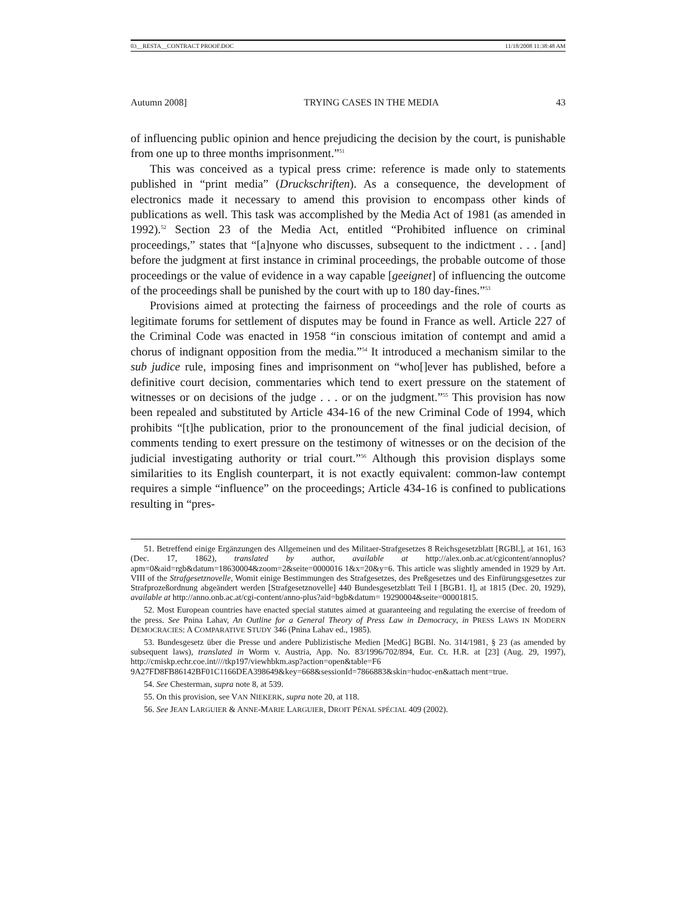03__RESTA__CONTRACT PROOF.DOC 11/18/2008 11:38:48 AM
Autumn 2008] TRYING CASES IN THE MEDIA 43
of influencing public opinion and hence prejudicing the decision by the court, is punishable from one up to three months imprisonment.”<sup>51</sup>
This was conceived as a typical press crime: reference is made only to statements published in “print media” (Druckschriften). As a consequence, the development of electronics made it necessary to amend this provision to encompass other kinds of publications as well. This task was accomplished by the Media Act of 1981 (as amended in 1992).<sup>52</sup> Section 23 of the Media Act, entitled “Prohibited influence on criminal proceedings,” states that “[a]nyone who discusses, subsequent to the indictment . . . [and] before the judgment at first instance in criminal proceedings, the probable outcome of those proceedings or the value of evidence in a way capable [geeignet] of influencing the outcome of the proceedings shall be punished by the court with up to 180 day-fines.”<sup>53</sup>
Provisions aimed at protecting the fairness of proceedings and the role of courts as legitimate forums for settlement of disputes may be found in France as well. Article 227 of the Criminal Code was enacted in 1958 “in conscious imitation of contempt and amid a chorus of indignant opposition from the media.”<sup>54</sup> It introduced a mechanism similar to the sub judice rule, imposing fines and imprisonment on “who[]ever has published, before a definitive court decision, commentaries which tend to exert pressure on the statement of witnesses or on decisions of the judge . . . or on the judgment.”<sup>55</sup> This provision has now been repealed and substituted by Article 434-16 of the new Criminal Code of 1994, which prohibits “[t]he publication, prior to the pronouncement of the final judicial decision, of comments tending to exert pressure on the testimony of witnesses or on the decision of the judicial investigating authority or trial court.”<sup>56</sup> Although this provision displays some similarities to its English counterpart, it is not exactly equivalent: common-law contempt requires a simple “influence” on the proceedings; Article 434-16 is confined to publications resulting in “pres-
51. Betreffend einige Ergänzungen des Allgemeinen und des Militaer-Strafgesetzes 8 Reichsgesetzblatt [RGBl.], at 161, 163 (Dec. 17, 1862), translated by author, available at http://alex.onb.ac.at/cgicontent/annoplus?apm=0&aid=rgb&datum=18630004&zoom=2&seite=0000016 1&x=20&y=6. This article was slightly amended in 1929 by Art. VIII of the Strafgesetznovelle, Womit einige Bestimmungen des Strafgesetzes, des Preßgesetzes und des Einfürungsgesetzes zur Strafprozeßordnung abgeändert werden [Strafgesetznovelle] 440 Bundesgesetzblatt Teil I [BGB1. I], at 1815 (Dec. 20, 1929), available at http://anno.onb.ac.at/cgi-content/anno-plus?aid=bgb&datum= 19290004&seite=00001815.
52. Most European countries have enacted special statutes aimed at guaranteeing and regulating the exercise of freedom of the press. See Pnina Lahav, An Outline for a General Theory of Press Law in Democracy, in PRESS LAWS IN MODERN DEMOCRACIES: A COMPARATIVE STUDY 346 (Pnina Lahav ed., 1985).
53. Bundesgesetz über die Presse und andere Publizistische Medien [MedG] BGBl. No. 314/1981, § 23 (as amended by subsequent laws), translated in Worm v. Austria, App. No. 83/1996/702/894, Eur. Ct. H.R. at [23] (Aug. 29, 1997), http://cmiskp.echr.coe.int////tkp197/viewhbkm.asp?action=open&table=F6 9A27FD8FB86142BF01C1166DEA398649&key=668&sessionId=7866883&skin=hudoc-en&attach ment=true.
54. See Chesterman, supra note 8, at 539.
55. On this provision, see VAN NIEKERK, supra note 20, at 118.
56. See JEAN LARGUIER & ANNE-MARIE LARGUIER, DROIT PÉNAL SPÉCIAL 409 (2002).